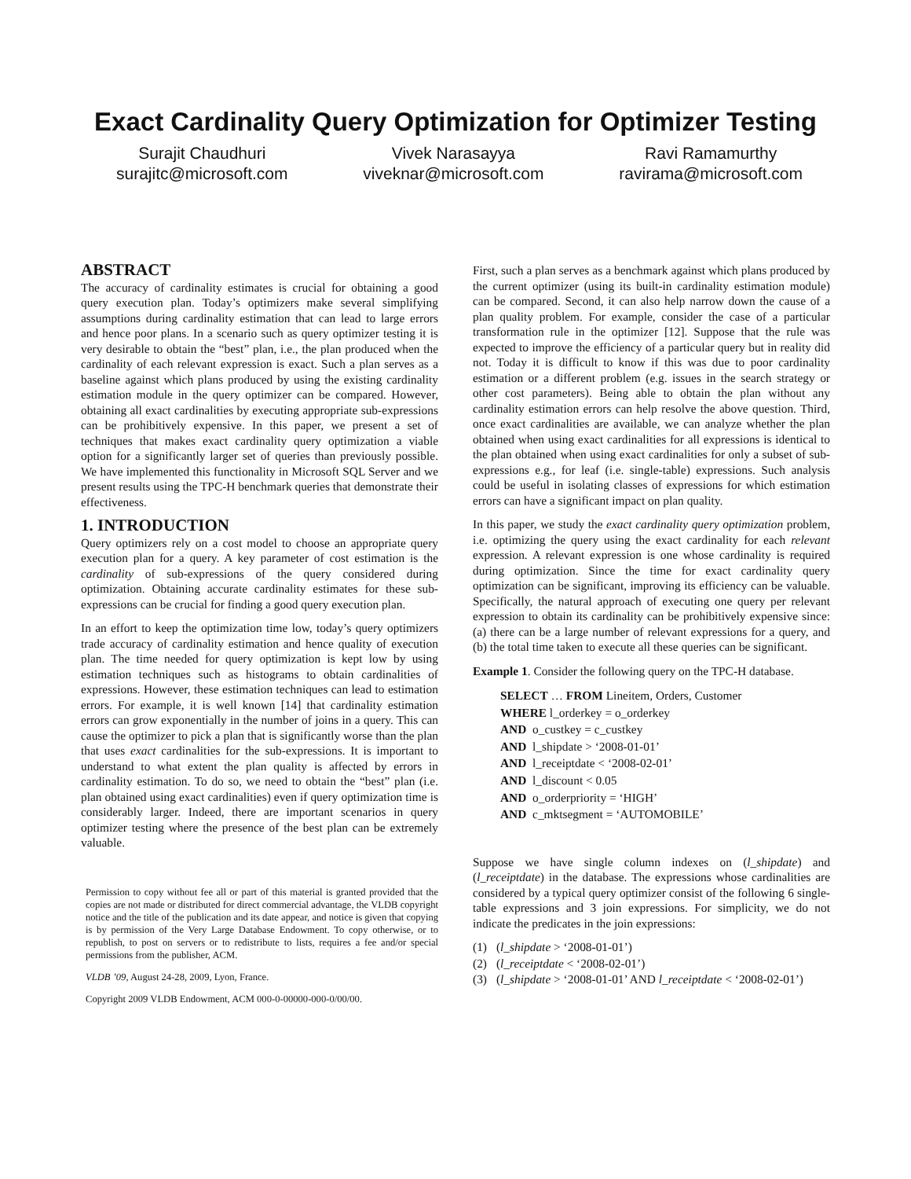Exact Cardinality Query Optimization for Optimizer Testing
Surajit Chaudhuri
surajitc@microsoft.com
Vivek Narasayya
viveknar@microsoft.com
Ravi Ramamurthy
ravirama@microsoft.com
ABSTRACT
The accuracy of cardinality estimates is crucial for obtaining a good query execution plan. Today’s optimizers make several simplifying assumptions during cardinality estimation that can lead to large errors and hence poor plans. In a scenario such as query optimizer testing it is very desirable to obtain the “best” plan, i.e., the plan produced when the cardinality of each relevant expression is exact. Such a plan serves as a baseline against which plans produced by using the existing cardinality estimation module in the query optimizer can be compared. However, obtaining all exact cardinalities by executing appropriate sub-expressions can be prohibitively expensive. In this paper, we present a set of techniques that makes exact cardinality query optimization a viable option for a significantly larger set of queries than previously possible. We have implemented this functionality in Microsoft SQL Server and we present results using the TPC-H benchmark queries that demonstrate their effectiveness.
1. INTRODUCTION
Query optimizers rely on a cost model to choose an appropriate query execution plan for a query. A key parameter of cost estimation is the cardinality of sub-expressions of the query considered during optimization. Obtaining accurate cardinality estimates for these sub-expressions can be crucial for finding a good query execution plan.
In an effort to keep the optimization time low, today’s query optimizers trade accuracy of cardinality estimation and hence quality of execution plan. The time needed for query optimization is kept low by using estimation techniques such as histograms to obtain cardinalities of expressions. However, these estimation techniques can lead to estimation errors. For example, it is well known [14] that cardinality estimation errors can grow exponentially in the number of joins in a query. This can cause the optimizer to pick a plan that is significantly worse than the plan that uses exact cardinalities for the sub-expressions. It is important to understand to what extent the plan quality is affected by errors in cardinality estimation. To do so, we need to obtain the “best” plan (i.e. plan obtained using exact cardinalities) even if query optimization time is considerably larger. Indeed, there are important scenarios in query optimizer testing where the presence of the best plan can be extremely valuable.
Permission to copy without fee all or part of this material is granted provided that the copies are not made or distributed for direct commercial advantage, the VLDB copyright notice and the title of the publication and its date appear, and notice is given that copying is by permission of the Very Large Database Endowment. To copy otherwise, or to republish, to post on servers or to redistribute to lists, requires a fee and/or special permissions from the publisher, ACM.
VLDB ’09, August 24-28, 2009, Lyon, France.
Copyright 2009 VLDB Endowment, ACM 000-0-00000-000-0/00/00.
First, such a plan serves as a benchmark against which plans produced by the current optimizer (using its built-in cardinality estimation module) can be compared. Second, it can also help narrow down the cause of a plan quality problem. For example, consider the case of a particular transformation rule in the optimizer [12]. Suppose that the rule was expected to improve the efficiency of a particular query but in reality did not. Today it is difficult to know if this was due to poor cardinality estimation or a different problem (e.g. issues in the search strategy or other cost parameters). Being able to obtain the plan without any cardinality estimation errors can help resolve the above question. Third, once exact cardinalities are available, we can analyze whether the plan obtained when using exact cardinalities for all expressions is identical to the plan obtained when using exact cardinalities for only a subset of sub-expressions e.g., for leaf (i.e. single-table) expressions. Such analysis could be useful in isolating classes of expressions for which estimation errors can have a significant impact on plan quality.
In this paper, we study the exact cardinality query optimization problem, i.e. optimizing the query using the exact cardinality for each relevant expression. A relevant expression is one whose cardinality is required during optimization. Since the time for exact cardinality query optimization can be significant, improving its efficiency can be valuable. Specifically, the natural approach of executing one query per relevant expression to obtain its cardinality can be prohibitively expensive since: (a) there can be a large number of relevant expressions for a query, and (b) the total time taken to execute all these queries can be significant.
Example 1. Consider the following query on the TPC-H database.
SELECT … FROM Lineitem, Orders, Customer
WHERE l_orderkey = o_orderkey
AND o_custkey = c_custkey
AND l_shipdate > ‘2008-01-01’
AND l_receiptdate < ‘2008-02-01’
AND l_discount < 0.05
AND o_orderpriority = ‘HIGH’
AND c_mktsegment = ‘AUTOMOBILE’
Suppose we have single column indexes on (l_shipdate) and (l_receiptdate) in the database. The expressions whose cardinalities are considered by a typical query optimizer consist of the following 6 single-table expressions and 3 join expressions. For simplicity, we do not indicate the predicates in the join expressions:
(1) (l_shipdate > ‘2008-01-01’)
(2) (l_receiptdate < ‘2008-02-01’)
(3) (l_shipdate > ‘2008-01-01’ AND l_receiptdate < ‘2008-02-01’)